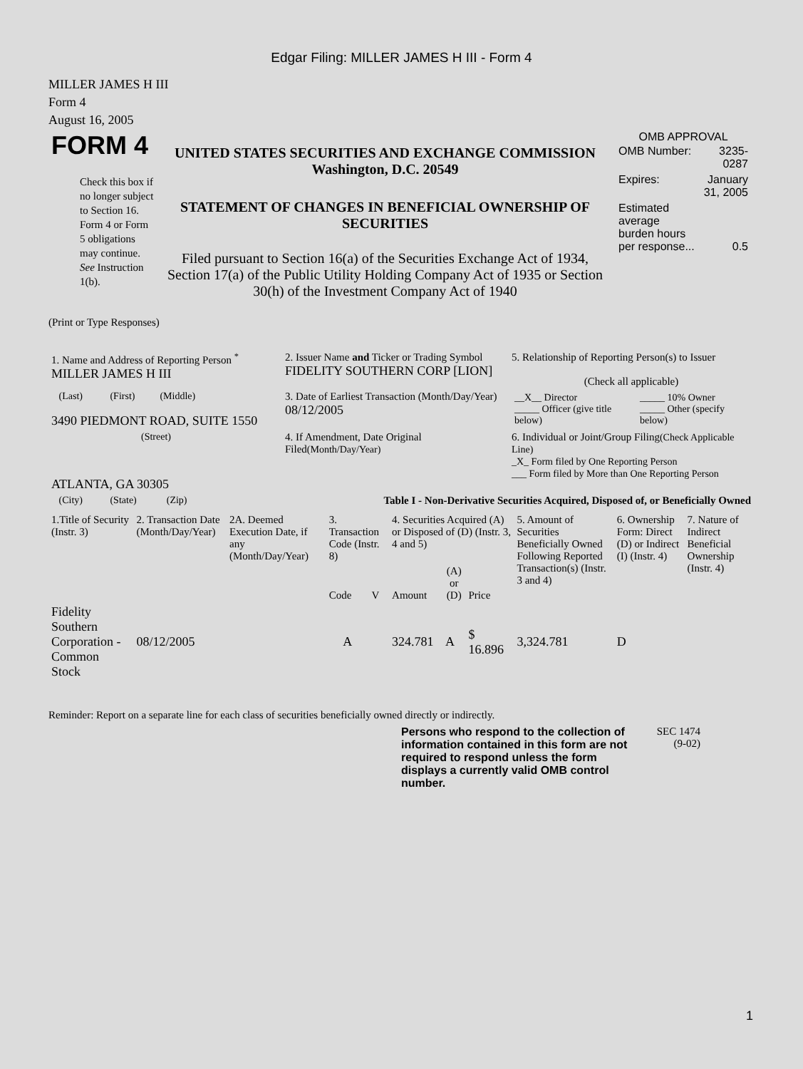Edgar Filing: MILLER JAMES H III - Form 4
MILLER JAMES H III
Form 4
August 16, 2005
| FORM 4 Check this box if no longer subject to Section 16. Form 4 or Form 5 obligations may continue. See Instruction 1(b). | UNITED STATES SECURITIES AND EXCHANGE COMMISSION Washington, D.C. 20549 STATEMENT OF CHANGES IN BENEFICIAL OWNERSHIP OF SECURITIES Filed pursuant to Section 16(a) of the Securities Exchange Act of 1934, Section 17(a) of the Public Utility Holding Company Act of 1935 or Section 30(h) of the Investment Company Act of 1940 | OMB APPROVAL / OMB Number: / 3235-0287 / / Expires: / January 31, 2005 / / Estimated average burden hours per response... / 0.5 / |
(Print or Type Responses)
| 1. Name and Address of Reporting Person <sup>*</sup> MILLER JAMES H III | 2. Issuer Name and Ticker or Trading Symbol FIDELITY SOUTHERN CORP [LION] | 5. Relationship of Reporting Person(s) to Issuer (Check all applicable) |
| (Last) (First) (Middle) 3490 PIEDMONT ROAD, SUITE 1550 | 3. Date of Earliest Transaction (Month/Day/Year) 08/12/2005 | / __X__ Director _____ Officer (give title below) / _____ 10% Owner _____ Other (specify below) / |
| (Street) ATLANTA, GA 30305 | 4. If Amendment, Date Original Filed (Month/Day/Year) | 6. Individual or Joint/Group Filing (Check Applicable Line) _X_ Form filed by One Reporting Person ___ Form filed by More than One Reporting Person |
| (City) (State) (Zip) | Table I - Non-Derivative Securities Acquired, Disposed of, or Beneficially Owned | |
| 1.Title of Security (Instr. 3) | 2. Transaction Date (Month/Day/Year) | 2A. Deemed Execution Date, if any (Month/Day/Year) | 3. Transaction Code (Instr. 8) | | 4. Securities Acquired (A) or Disposed of (D) (Instr. 3, 4 and 5) | | | 5. Amount of Securities Beneficially Owned Following Reported Transaction(s) (Instr. 3 and 4) | 6. Ownership Form: Direct (D) or Indirect (I) (Instr. 4) | 7. Nature of Indirect Beneficial Ownership (Instr. 4) |
| | | | Code | V | Amount | (A) or (D) | Price | | | |
| Fidelity Southern Corporation - Common Stock | 08/12/2005 | | A | | 324.781 | A | $ 16.896 | 3,324.781 | D | |
Reminder: Report on a separate line for each class of securities beneficially owned directly or indirectly.
Persons who respond to the collection of information contained in this form are not required to respond unless the form displays a currently valid OMB control number.
SEC 1474 (9-02)
1